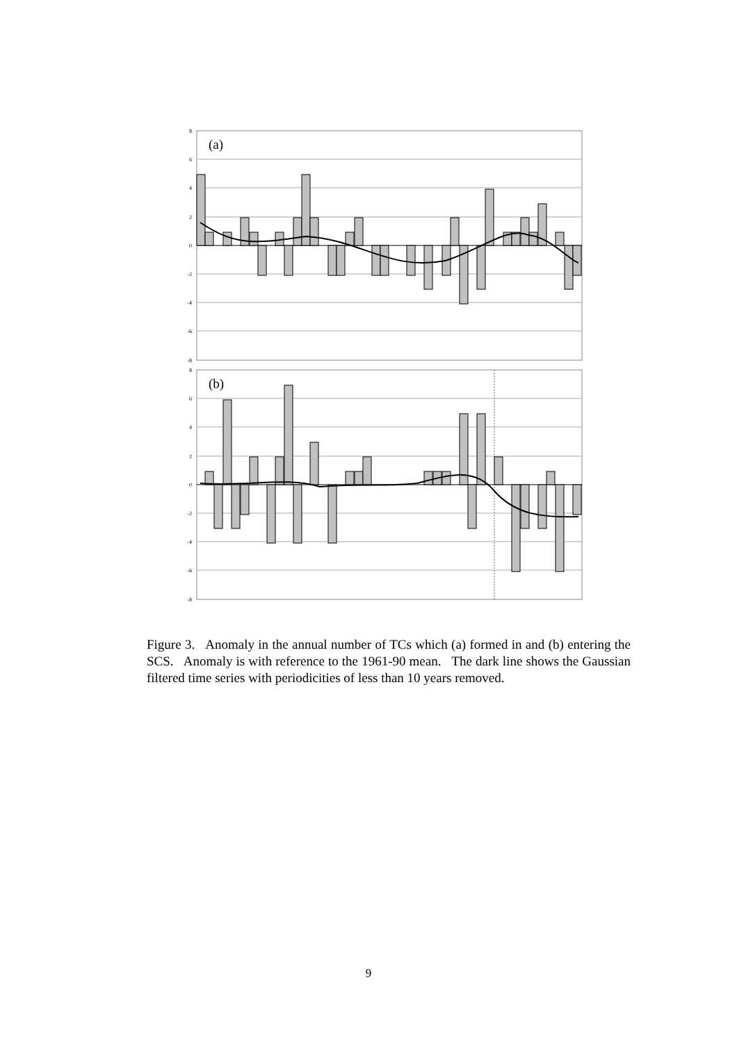8
6
4
2
0
-2
-4
-6
-8
(a)
8
6
4
2
0
-2
-4
-6
-8
(b)
Figure 3. Anomaly in the annual number of TCs which (a) formed in and (b) entering the SCS. Anomaly is with reference to the 1961-90 mean. The dark line shows the Gaussian filtered time series with periodicities of less than 10 years removed.
9